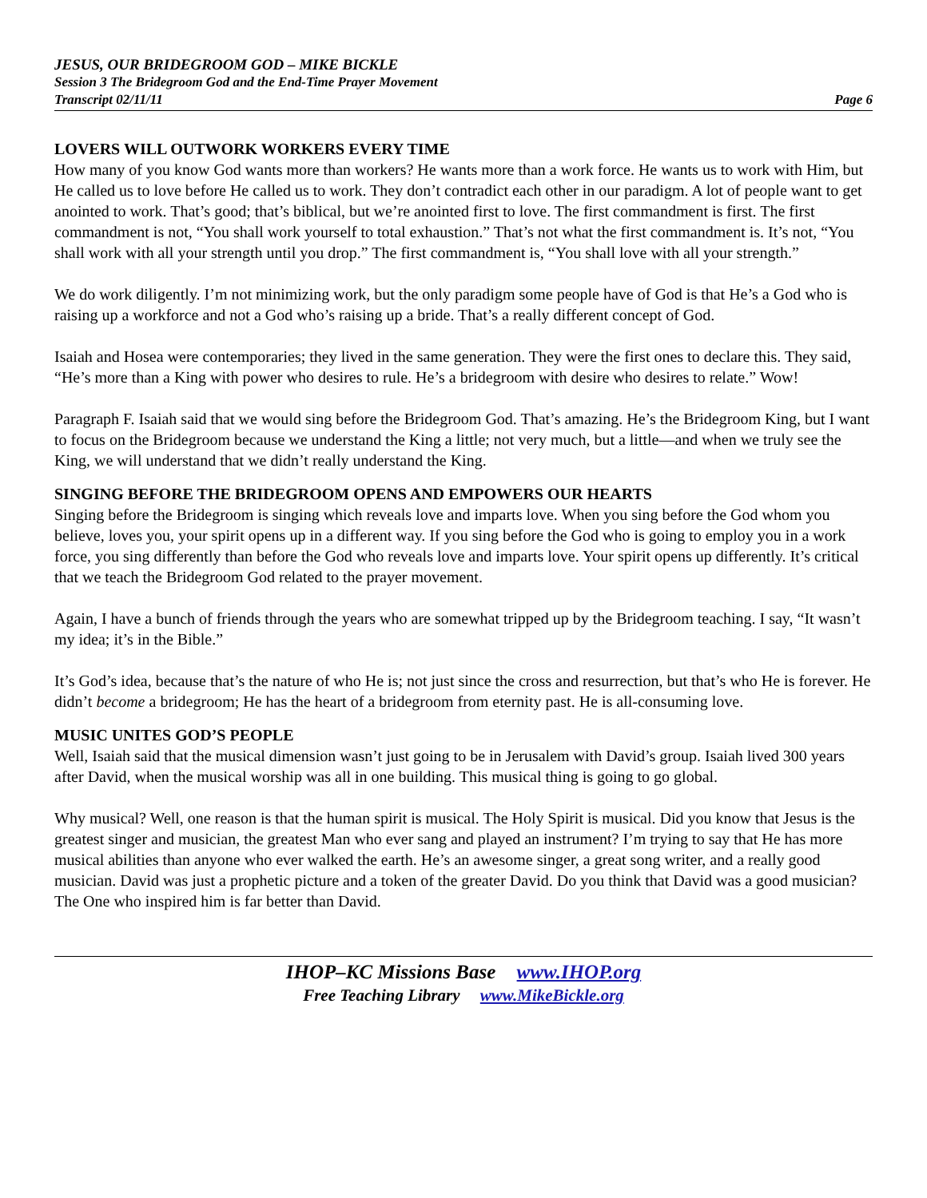JESUS, OUR BRIDEGROOM GOD – MIKE BICKLE
Session 3 The Bridegroom God and the End-Time Prayer Movement
Transcript 02/11/11 Page 6
LOVERS WILL OUTWORK WORKERS EVERY TIME
How many of you know God wants more than workers? He wants more than a work force. He wants us to work with Him, but He called us to love before He called us to work. They don’t contradict each other in our paradigm. A lot of people want to get anointed to work. That’s good; that’s biblical, but we’re anointed first to love. The first commandment is first. The first commandment is not, “You shall work yourself to total exhaustion.” That’s not what the first commandment is. It’s not, “You shall work with all your strength until you drop.” The first commandment is, “You shall love with all your strength.”
We do work diligently. I’m not minimizing work, but the only paradigm some people have of God is that He’s a God who is raising up a workforce and not a God who’s raising up a bride. That’s a really different concept of God.
Isaiah and Hosea were contemporaries; they lived in the same generation. They were the first ones to declare this. They said, “He’s more than a King with power who desires to rule. He’s a bridegroom with desire who desires to relate.” Wow!
Paragraph F. Isaiah said that we would sing before the Bridegroom God. That’s amazing. He’s the Bridegroom King, but I want to focus on the Bridegroom because we understand the King a little; not very much, but a little—and when we truly see the King, we will understand that we didn’t really understand the King.
SINGING BEFORE THE BRIDEGROOM OPENS AND EMPOWERS OUR HEARTS
Singing before the Bridegroom is singing which reveals love and imparts love. When you sing before the God whom you believe, loves you, your spirit opens up in a different way. If you sing before the God who is going to employ you in a work force, you sing differently than before the God who reveals love and imparts love. Your spirit opens up differently. It’s critical that we teach the Bridegroom God related to the prayer movement.
Again, I have a bunch of friends through the years who are somewhat tripped up by the Bridegroom teaching. I say, “It wasn’t my idea; it’s in the Bible.”
It’s God’s idea, because that’s the nature of who He is; not just since the cross and resurrection, but that’s who He is forever. He didn’t become a bridegroom; He has the heart of a bridegroom from eternity past. He is all-consuming love.
MUSIC UNITES GOD’S PEOPLE
Well, Isaiah said that the musical dimension wasn’t just going to be in Jerusalem with David’s group. Isaiah lived 300 years after David, when the musical worship was all in one building. This musical thing is going to go global.
Why musical? Well, one reason is that the human spirit is musical. The Holy Spirit is musical. Did you know that Jesus is the greatest singer and musician, the greatest Man who ever sang and played an instrument? I’m trying to say that He has more musical abilities than anyone who ever walked the earth. He’s an awesome singer, a great song writer, and a really good musician. David was just a prophetic picture and a token of the greater David. Do you think that David was a good musician? The One who inspired him is far better than David.
IHOP–KC Missions Base www.IHOP.org
Free Teaching Library www.MikeBickle.org